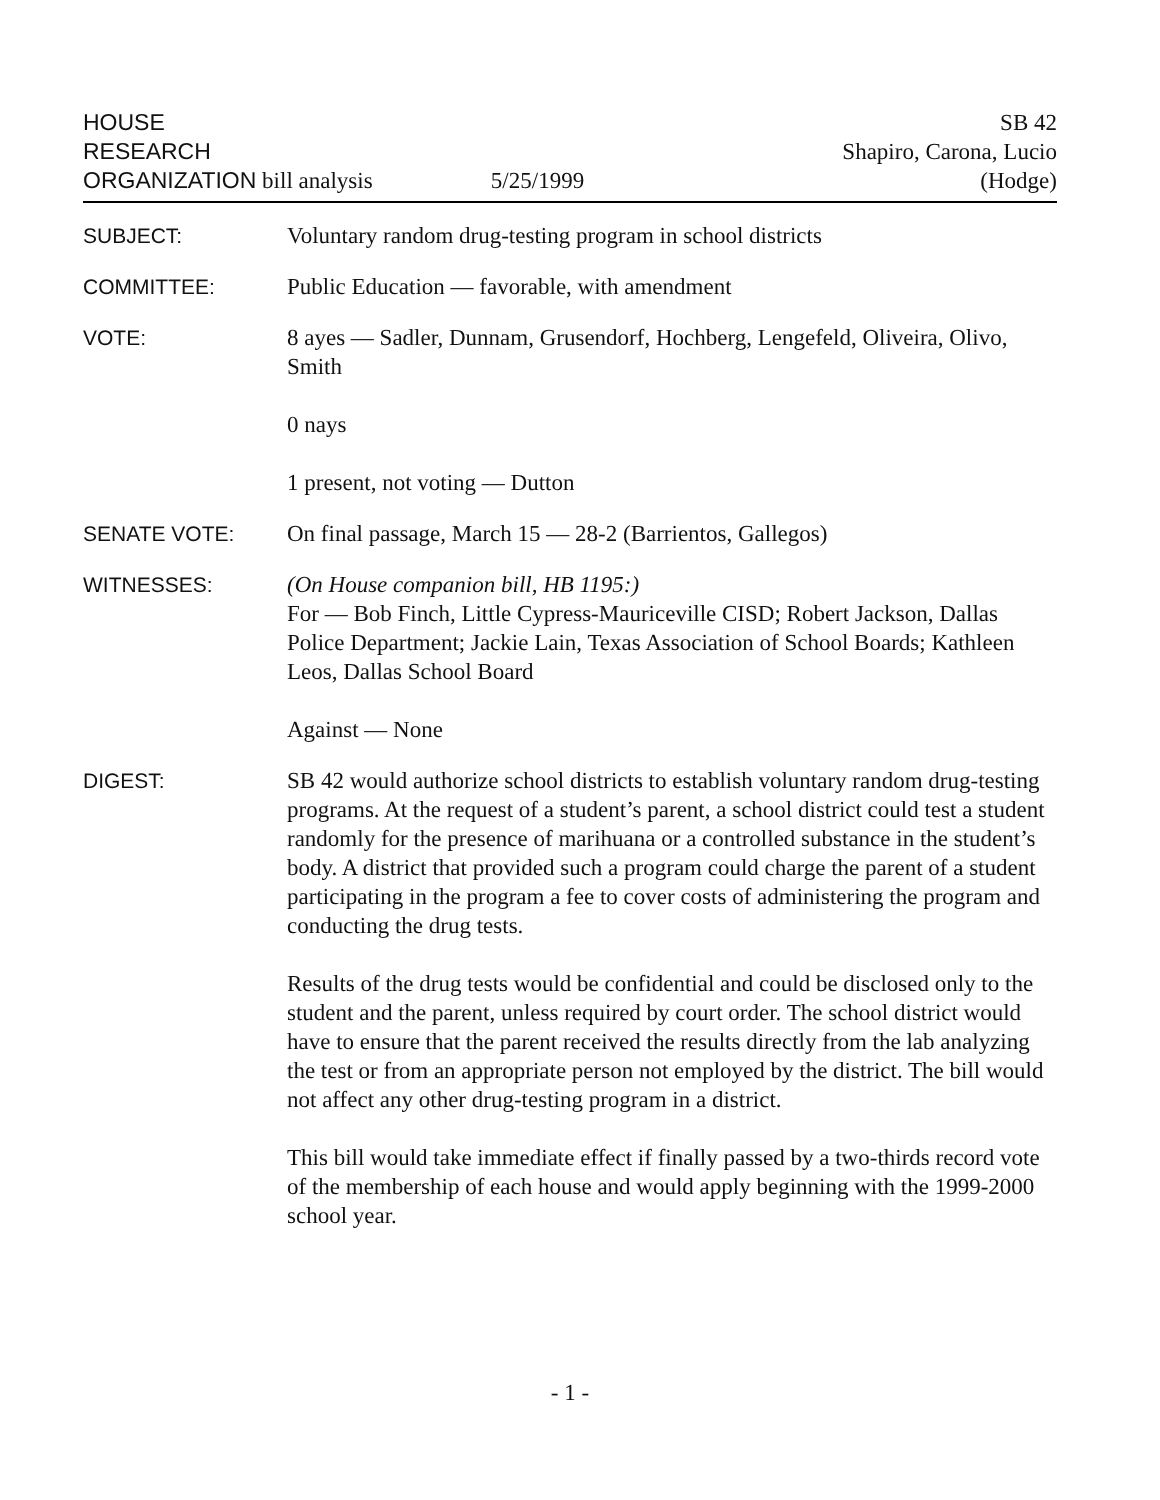HOUSE
RESEARCH
ORGANIZATION bill analysis
5/25/1999
SB 42
Shapiro, Carona, Lucio
(Hodge)
SUBJECT: Voluntary random drug-testing program in school districts
COMMITTEE: Public Education — favorable, with amendment
VOTE: 8 ayes — Sadler, Dunnam, Grusendorf, Hochberg, Lengefeld, Oliveira, Olivo, Smith
0 nays
1 present, not voting — Dutton
SENATE VOTE: On final passage, March 15 — 28-2 (Barrientos, Gallegos)
WITNESSES: (On House companion bill, HB 1195:)
For — Bob Finch, Little Cypress-Mauriceville CISD; Robert Jackson, Dallas Police Department; Jackie Lain, Texas Association of School Boards; Kathleen Leos, Dallas School Board
Against — None
DIGEST: SB 42 would authorize school districts to establish voluntary random drug-testing programs. At the request of a student’s parent, a school district could test a student randomly for the presence of marihuana or a controlled substance in the student’s body. A district that provided such a program could charge the parent of a student participating in the program a fee to cover costs of administering the program and conducting the drug tests.
Results of the drug tests would be confidential and could be disclosed only to the student and the parent, unless required by court order. The school district would have to ensure that the parent received the results directly from the lab analyzing the test or from an appropriate person not employed by the district. The bill would not affect any other drug-testing program in a district.
This bill would take immediate effect if finally passed by a two-thirds record vote of the membership of each house and would apply beginning with the 1999-2000 school year.
- 1 -